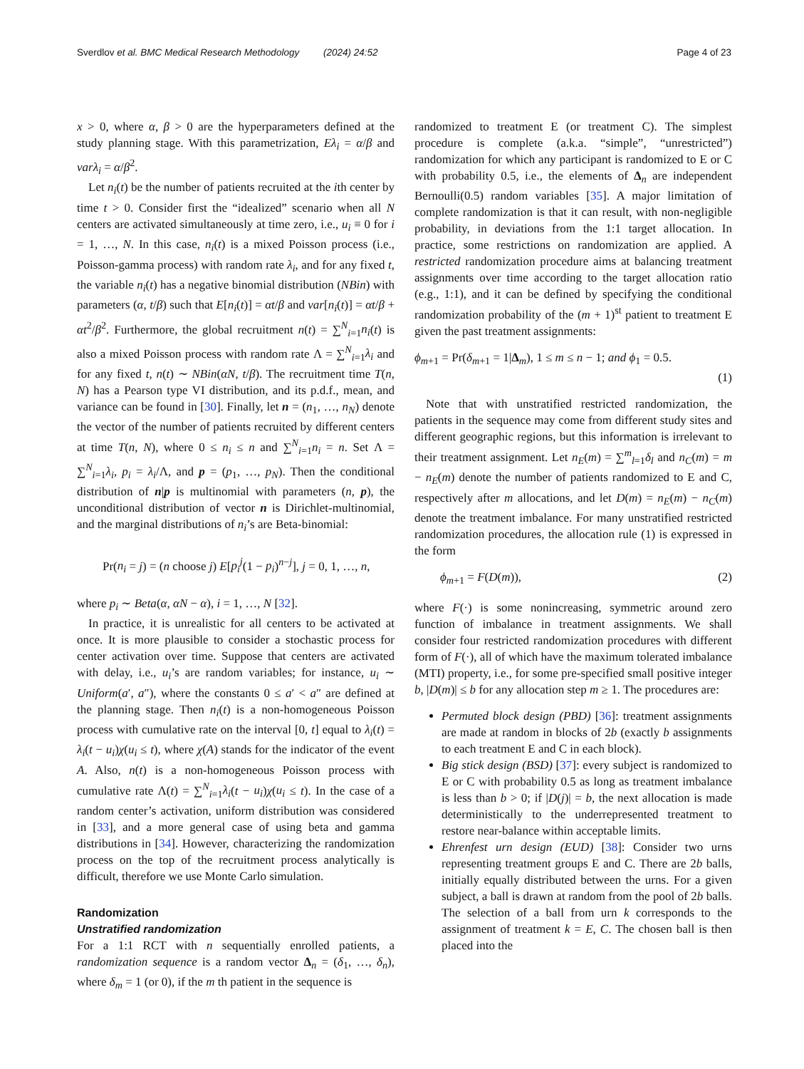Sverdlov et al. BMC Medical Research Methodology (2024) 24:52 Page 4 of 23
x > 0, where α, β > 0 are the hyperparameters defined at the study planning stage. With this parametrization, Eλ<sub>i</sub> = α/β and varλ<sub>i</sub> = α/β<sup>2</sup>.
Let n<sub>i</sub>(t) be the number of patients recruited at the ith center by time t > 0. Consider first the “idealized” scenario when all N centers are activated simultaneously at time zero, i.e., u<sub>i</sub> ≡ 0 for i = 1, …, N. In this case, n<sub>i</sub>(t) is a mixed Poisson process (i.e., Poisson-gamma process) with random rate λ<sub>i</sub>, and for any fixed t, the variable n<sub>i</sub>(t) has a negative binomial distribution (NBin) with parameters (α, t/β) such that E[n<sub>i</sub>(t)] = αt/β and var[n<sub>i</sub>(t)] = αt/β + αt<sup>2</sup>/β<sup>2</sup>. Furthermore, the global recruitment n(t) = ∑<sup>N</sup><sub>i=1</sub>n<sub>i</sub>(t) is also a mixed Poisson process with random rate Λ = ∑<sup>N</sup><sub>i=1</sub>λ<sub>i</sub> and for any fixed t, n(t) ∼ NBin(αN, t/β). The recruitment time T(n, N) has a Pearson type VI distribution, and its p.d.f., mean, and variance can be found in [30]. Finally, let n = (n<sub>1</sub>, …, n<sub>N</sub>) denote the vector of the number of patients recruited by different centers at time T(n, N), where 0 ≤ n<sub>i</sub> ≤ n and ∑<sup>N</sup><sub>i=1</sub>n<sub>i</sub> = n. Set Λ = ∑<sup>N</sup><sub>i=1</sub>λ<sub>i</sub>, p<sub>i</sub> = λ<sub>i</sub>/Λ, and p = (p<sub>1</sub>, …, p<sub>N</sub>). Then the conditional distribution of n|p is multinomial with parameters (n, p), the unconditional distribution of vector n is Dirichlet-multinomial, and the marginal distributions of n<sub>i</sub>’s are Beta-binomial:
Pr(n<sub>i</sub> = j) = (n choose j) E[p<sub>i</sub><sup>j</sup>(1 − p<sub>i</sub>)<sup>n−j</sup>], j = 0, 1, …, n,
where p<sub>i</sub> ∼ Beta(α, αN − α), i = 1, …, N [32].
In practice, it is unrealistic for all centers to be activated at once. It is more plausible to consider a stochastic process for center activation over time. Suppose that centers are activated with delay, i.e., u<sub>i</sub>’s are random variables; for instance, u<sub>i</sub> ∼ Uniform(a′, a″), where the constants 0 ≤ a′ < a″ are defined at the planning stage. Then n<sub>i</sub>(t) is a non-homogeneous Poisson process with cumulative rate on the interval [0, t] equal to λ<sub>i</sub>(t) = λ<sub>i</sub>(t − u<sub>i</sub>)χ(u<sub>i</sub> ≤ t), where χ(A) stands for the indicator of the event A. Also, n(t) is a non-homogeneous Poisson process with cumulative rate Λ(t) = ∑<sup>N</sup><sub>i=1</sub>λ<sub>i</sub>(t − u<sub>i</sub>)χ(u<sub>i</sub> ≤ t). In the case of a random center’s activation, uniform distribution was considered in [33], and a more general case of using beta and gamma distributions in [34]. However, characterizing the randomization process on the top of the recruitment process analytically is difficult, therefore we use Monte Carlo simulation.
Randomization
Unstratified randomization
For a 1:1 RCT with n sequentially enrolled patients, a randomization sequence is a random vector Δ<sub>n</sub> = (δ<sub>1</sub>, …, δ<sub>n</sub>), where δ<sub>m</sub> = 1 (or 0), if the m th patient in the sequence is
randomized to treatment E (or treatment C). The simplest procedure is complete (a.k.a. “simple”, “unrestricted”) randomization for which any participant is randomized to E or C with probability 0.5, i.e., the elements of Δ<sub>n</sub> are independent Bernoulli(0.5) random variables [35]. A major limitation of complete randomization is that it can result, with non-negligible probability, in deviations from the 1:1 target allocation. In practice, some restrictions on randomization are applied. A restricted randomization procedure aims at balancing treatment assignments over time according to the target allocation ratio (e.g., 1:1), and it can be defined by specifying the conditional randomization probability of the (m + 1)<sup>st</sup> patient to treatment E given the past treatment assignments:
ϕ<sub>m+1</sub> = Pr(δ<sub>m+1</sub> = 1|Δ<sub>m</sub>), 1 ≤ m ≤ n − 1; and ϕ<sub>1</sub> = 0.5.
(1)
Note that with unstratified restricted randomization, the patients in the sequence may come from different study sites and different geographic regions, but this information is irrelevant to their treatment assignment. Let n<sub>E</sub>(m) = ∑<sup>m</sup><sub>l=1</sub>δ<sub>l</sub> and n<sub>C</sub>(m) = m − n<sub>E</sub>(m) denote the number of patients randomized to E and C, respectively after m allocations, and let D(m) = n<sub>E</sub>(m) − n<sub>C</sub>(m) denote the treatment imbalance. For many unstratified restricted randomization procedures, the allocation rule (1) is expressed in the form
ϕ<sub>m+1</sub> = F(D(m)), (2)
where F(·) is some nonincreasing, symmetric around zero function of imbalance in treatment assignments. We shall consider four restricted randomization procedures with different form of F(·), all of which have the maximum tolerated imbalance (MTI) property, i.e., for some pre-specified small positive integer b, |D(m)| ≤ b for any allocation step m ≥ 1. The procedures are:
Permuted block design (PBD) [36]: treatment assignments are made at random in blocks of 2b (exactly b assignments to each treatment E and C in each block).
Big stick design (BSD) [37]: every subject is randomized to E or C with probability 0.5 as long as treatment imbalance is less than b > 0; if |D(j)| = b, the next allocation is made deterministically to the underrepresented treatment to restore near-balance within acceptable limits.
Ehrenfest urn design (EUD) [38]: Consider two urns representing treatment groups E and C. There are 2b balls, initially equally distributed between the urns. For a given subject, a ball is drawn at random from the pool of 2b balls. The selection of a ball from urn k corresponds to the assignment of treatment k = E, C. The chosen ball is then placed into the